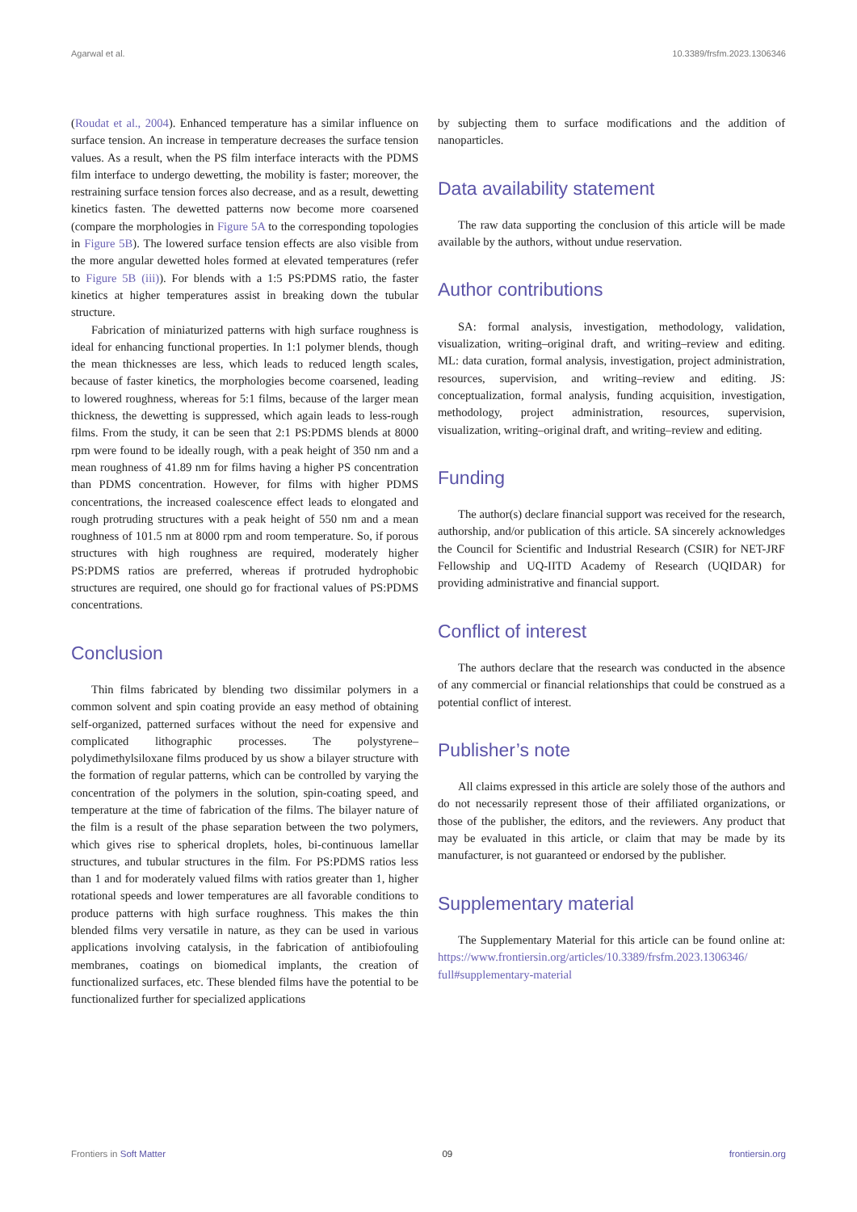Agarwal et al. 10.3389/frsfm.2023.1306346
(Roudat et al., 2004). Enhanced temperature has a similar influence on surface tension. An increase in temperature decreases the surface tension values. As a result, when the PS film interface interacts with the PDMS film interface to undergo dewetting, the mobility is faster; moreover, the restraining surface tension forces also decrease, and as a result, dewetting kinetics fasten. The dewetted patterns now become more coarsened (compare the morphologies in Figure 5A to the corresponding topologies in Figure 5B). The lowered surface tension effects are also visible from the more angular dewetted holes formed at elevated temperatures (refer to Figure 5B (iii)). For blends with a 1:5 PS:PDMS ratio, the faster kinetics at higher temperatures assist in breaking down the tubular structure.
Fabrication of miniaturized patterns with high surface roughness is ideal for enhancing functional properties. In 1:1 polymer blends, though the mean thicknesses are less, which leads to reduced length scales, because of faster kinetics, the morphologies become coarsened, leading to lowered roughness, whereas for 5:1 films, because of the larger mean thickness, the dewetting is suppressed, which again leads to less-rough films. From the study, it can be seen that 2:1 PS:PDMS blends at 8000 rpm were found to be ideally rough, with a peak height of 350 nm and a mean roughness of 41.89 nm for films having a higher PS concentration than PDMS concentration. However, for films with higher PDMS concentrations, the increased coalescence effect leads to elongated and rough protruding structures with a peak height of 550 nm and a mean roughness of 101.5 nm at 8000 rpm and room temperature. So, if porous structures with high roughness are required, moderately higher PS:PDMS ratios are preferred, whereas if protruded hydrophobic structures are required, one should go for fractional values of PS:PDMS concentrations.
Conclusion
Thin films fabricated by blending two dissimilar polymers in a common solvent and spin coating provide an easy method of obtaining self-organized, patterned surfaces without the need for expensive and complicated lithographic processes. The polystyrene–polydimethylsiloxane films produced by us show a bilayer structure with the formation of regular patterns, which can be controlled by varying the concentration of the polymers in the solution, spin-coating speed, and temperature at the time of fabrication of the films. The bilayer nature of the film is a result of the phase separation between the two polymers, which gives rise to spherical droplets, holes, bi-continuous lamellar structures, and tubular structures in the film. For PS:PDMS ratios less than 1 and for moderately valued films with ratios greater than 1, higher rotational speeds and lower temperatures are all favorable conditions to produce patterns with high surface roughness. This makes the thin blended films very versatile in nature, as they can be used in various applications involving catalysis, in the fabrication of antibiofouling membranes, coatings on biomedical implants, the creation of functionalized surfaces, etc. These blended films have the potential to be functionalized further for specialized applications
by subjecting them to surface modifications and the addition of nanoparticles.
Data availability statement
The raw data supporting the conclusion of this article will be made available by the authors, without undue reservation.
Author contributions
SA: formal analysis, investigation, methodology, validation, visualization, writing–original draft, and writing–review and editing. ML: data curation, formal analysis, investigation, project administration, resources, supervision, and writing–review and editing. JS: conceptualization, formal analysis, funding acquisition, investigation, methodology, project administration, resources, supervision, visualization, writing–original draft, and writing–review and editing.
Funding
The author(s) declare financial support was received for the research, authorship, and/or publication of this article. SA sincerely acknowledges the Council for Scientific and Industrial Research (CSIR) for NET-JRF Fellowship and UQ-IITD Academy of Research (UQIDAR) for providing administrative and financial support.
Conflict of interest
The authors declare that the research was conducted in the absence of any commercial or financial relationships that could be construed as a potential conflict of interest.
Publisher’s note
All claims expressed in this article are solely those of the authors and do not necessarily represent those of their affiliated organizations, or those of the publisher, the editors, and the reviewers. Any product that may be evaluated in this article, or claim that may be made by its manufacturer, is not guaranteed or endorsed by the publisher.
Supplementary material
The Supplementary Material for this article can be found online at: https://www.frontiersin.org/articles/10.3389/frsfm.2023.1306346/ full#supplementary-material
Frontiers in Soft Matter 09 frontiersin.org